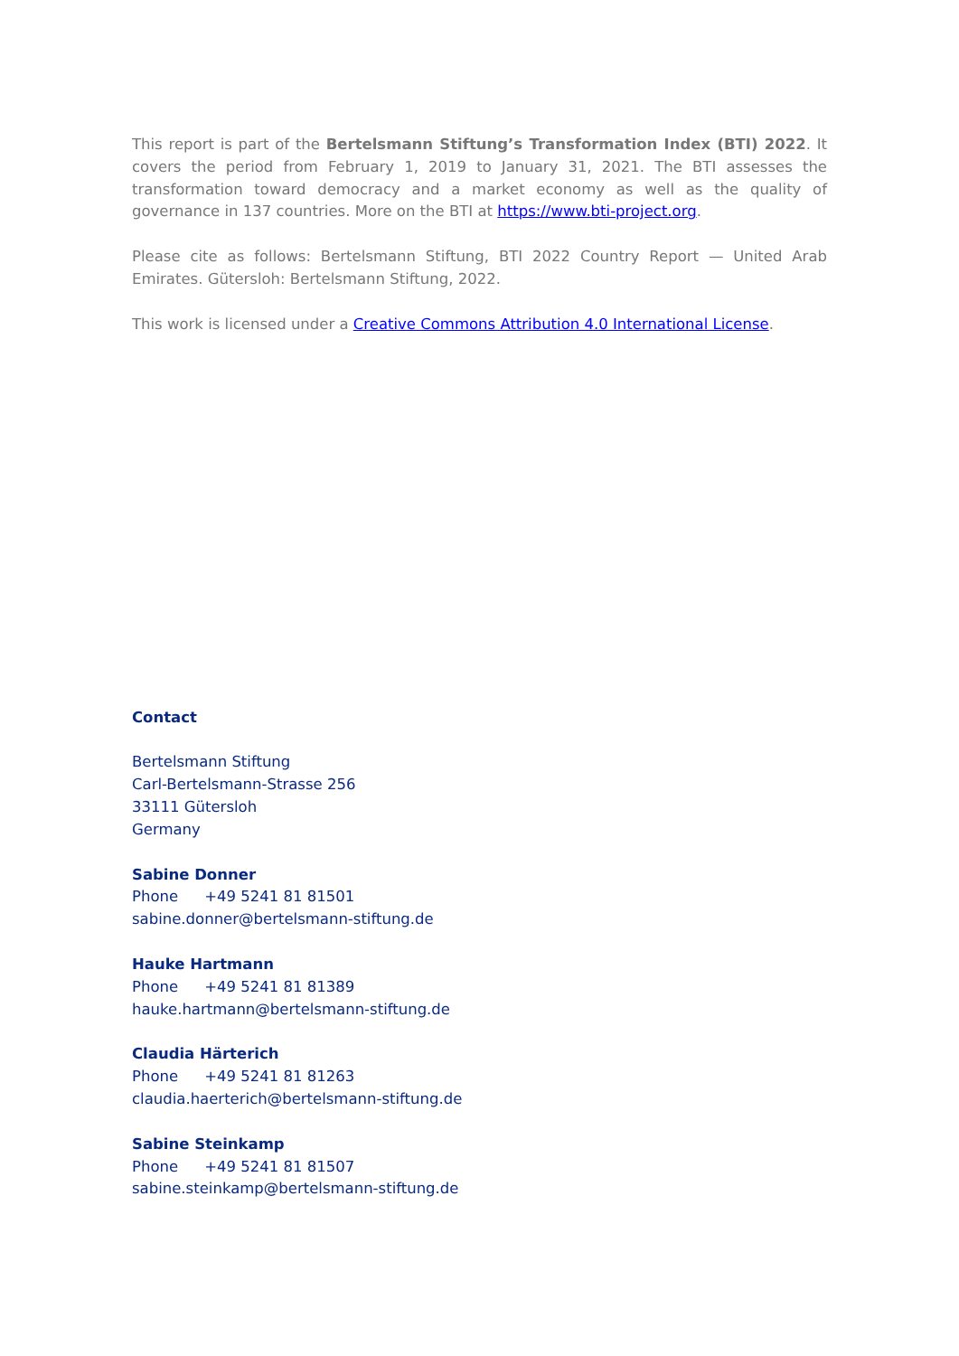This report is part of the Bertelsmann Stiftung’s Transformation Index (BTI) 2022. It covers the period from February 1, 2019 to January 31, 2021. The BTI assesses the transformation toward democracy and a market economy as well as the quality of governance in 137 countries. More on the BTI at https://www.bti-project.org.
Please cite as follows: Bertelsmann Stiftung, BTI 2022 Country Report — United Arab Emirates. Gütersloh: Bertelsmann Stiftung, 2022.
This work is licensed under a Creative Commons Attribution 4.0 International License.
Contact
Bertelsmann Stiftung
Carl-Bertelsmann-Strasse 256
33111 Gütersloh
Germany
Sabine Donner
Phone +49 5241 81 81501
sabine.donner@bertelsmann-stiftung.de
Hauke Hartmann
Phone +49 5241 81 81389
hauke.hartmann@bertelsmann-stiftung.de
Claudia Härterich
Phone +49 5241 81 81263
claudia.haerterich@bertelsmann-stiftung.de
Sabine Steinkamp
Phone +49 5241 81 81507
sabine.steinkamp@bertelsmann-stiftung.de